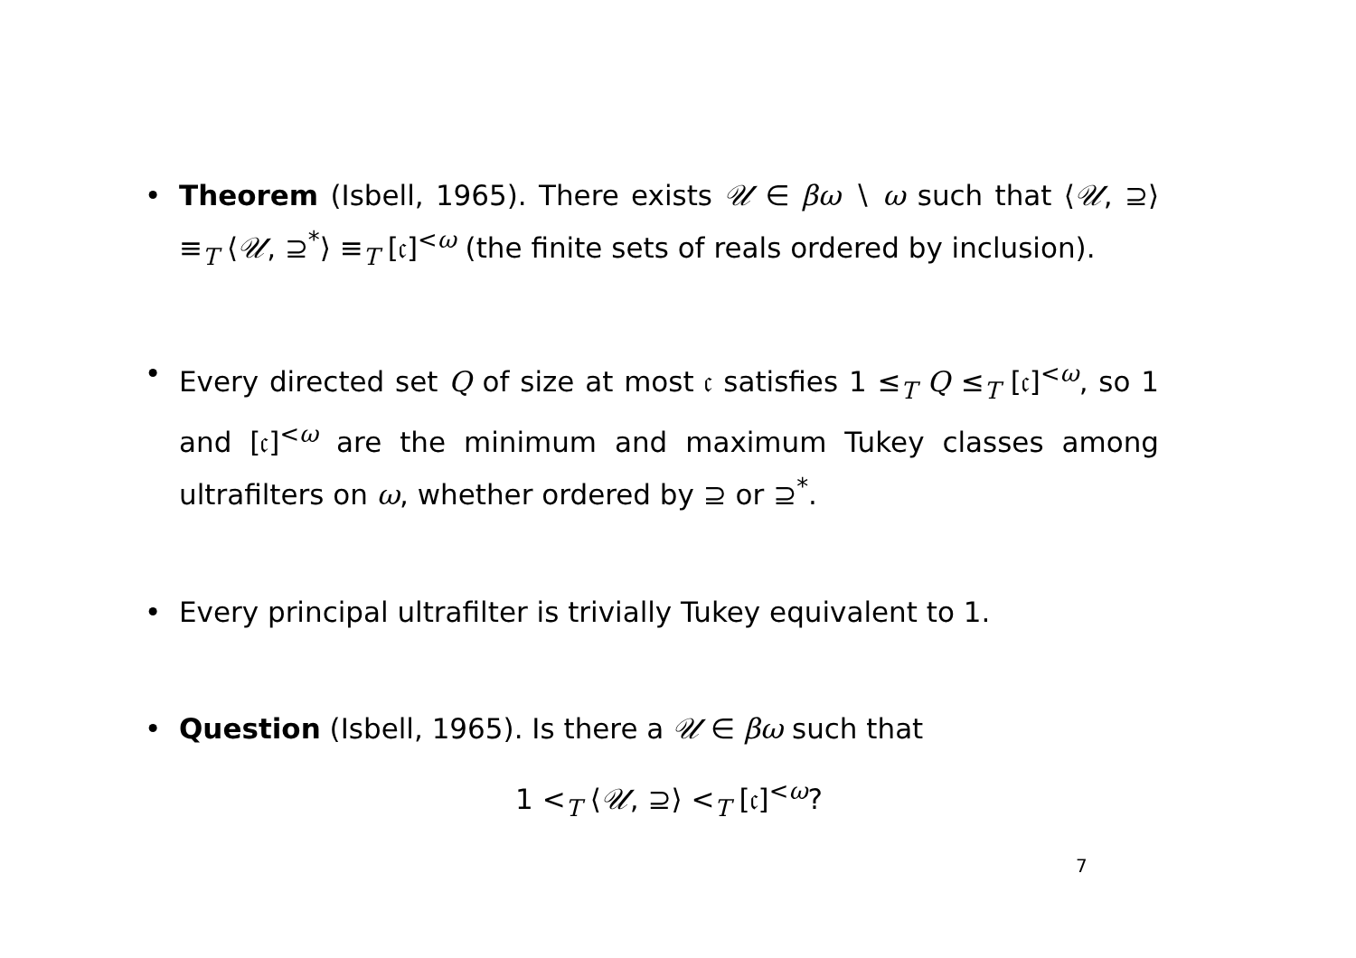• Theorem (Isbell, 1965). There exists 𝒰 ∈ βω ∖ ω such that ⟨𝒰, ⊇⟩ ≡<sub>T</sub> ⟨𝒰, ⊇<sup>*</sup>⟩ ≡<sub>T</sub> [𝔠]<sup><ω</sup> (the finite sets of reals ordered by inclusion).
• Every directed set Q of size at most 𝔠 satisfies 1 ≤<sub>T</sub> Q ≤<sub>T</sub> [𝔠]<sup><ω</sup>, so 1 and [𝔠]<sup><ω</sup> are the minimum and maximum Tukey classes among ultrafilters on ω, whether ordered by ⊇ or ⊇<sup>*</sup>.
• Every principal ultrafilter is trivially Tukey equivalent to 1.
• Question (Isbell, 1965). Is there a 𝒰 ∈ βω such that
1 <<sub>T</sub> ⟨𝒰, ⊇⟩ <<sub>T</sub> [𝔠]<sup><ω</sup>?
7